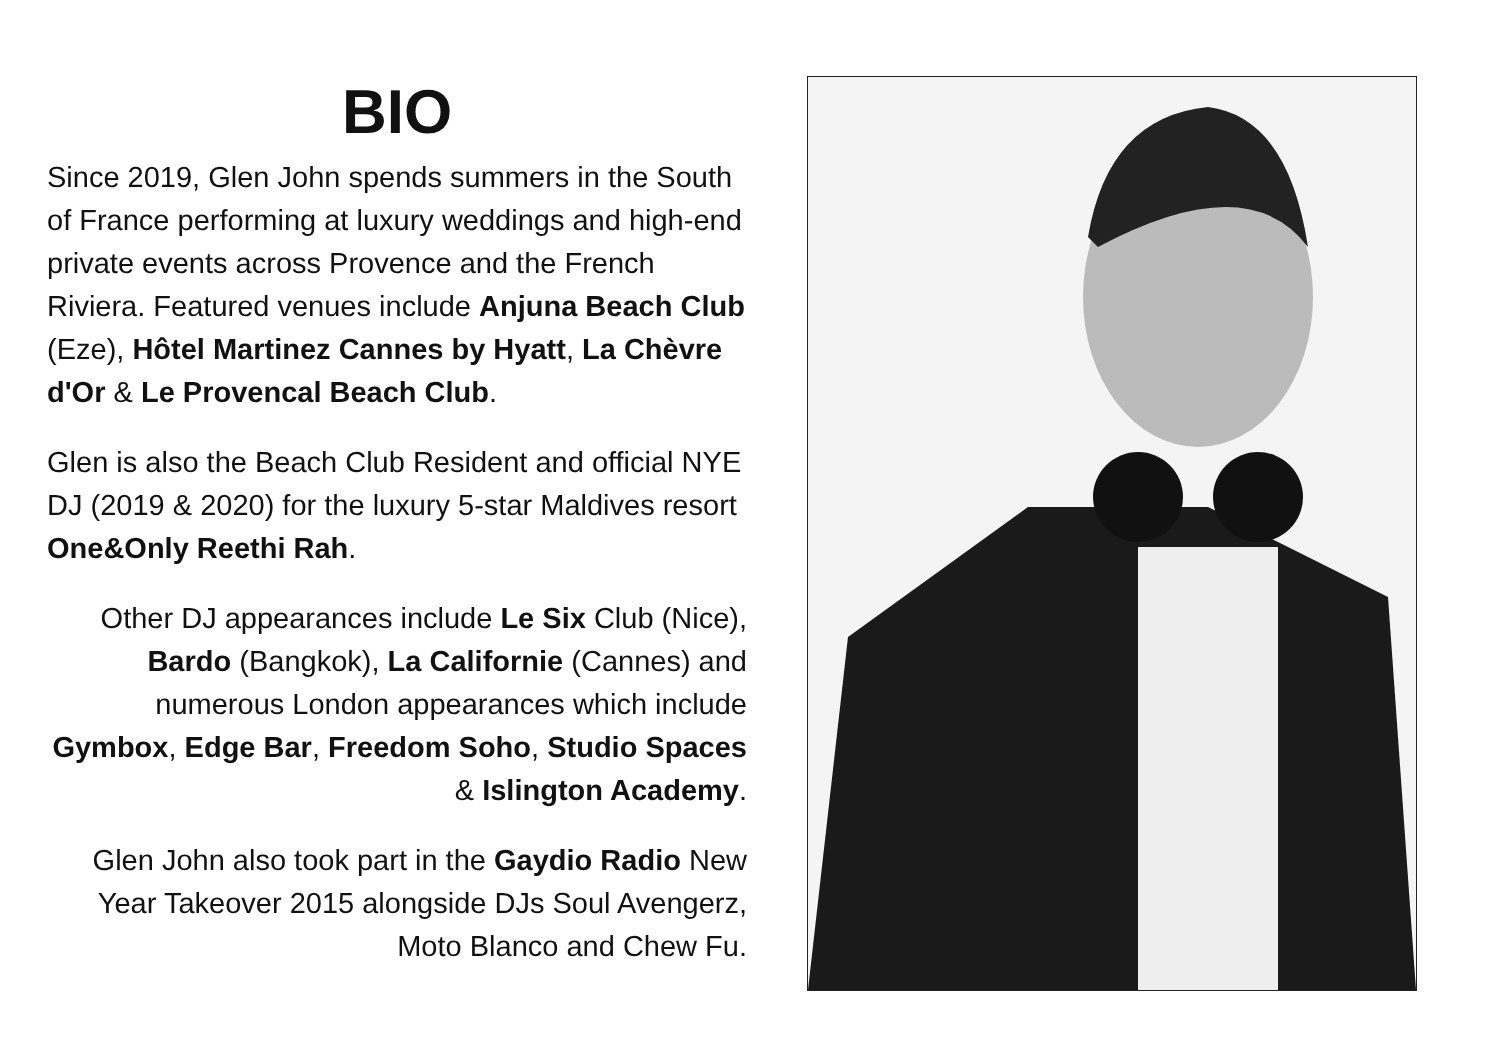BIO
Since 2019, Glen John spends summers in the South of France performing at luxury weddings and high-end private events across Provence and the French Riviera. Featured venues include Anjuna Beach Club (Eze), Hôtel Martinez Cannes by Hyatt, La Chèvre d'Or & Le Provencal Beach Club.
Glen is also the Beach Club Resident and official NYE DJ (2019 & 2020) for the luxury 5-star Maldives resort One&Only Reethi Rah.
Other DJ appearances include Le Six Club (Nice), Bardo (Bangkok), La Californie (Cannes) and numerous London appearances which include Gymbox, Edge Bar, Freedom Soho, Studio Spaces & Islington Academy.
Glen John also took part in the Gaydio Radio New Year Takeover 2015 alongside DJs Soul Avengerz, Moto Blanco and Chew Fu.